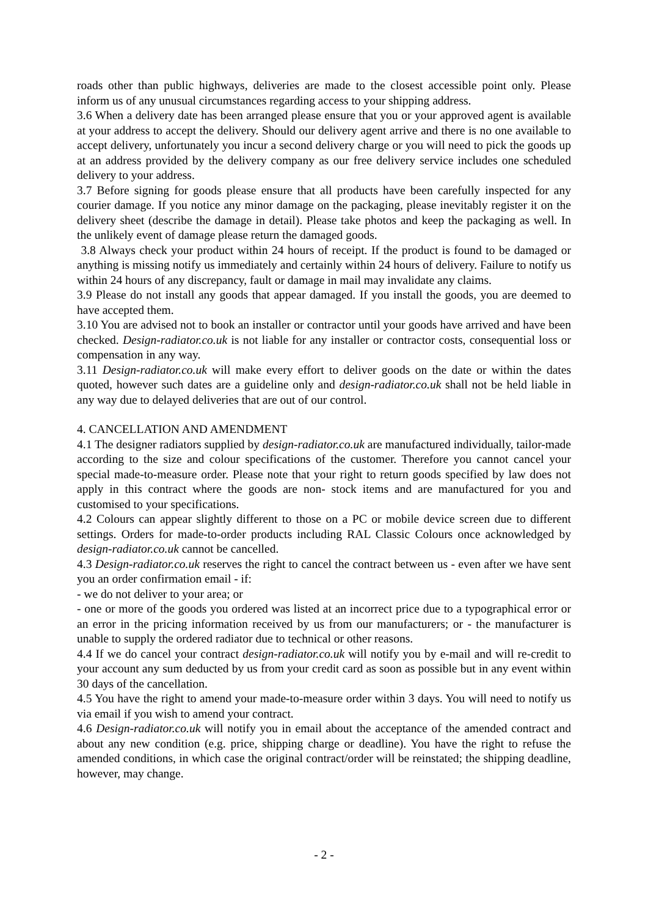roads other than public highways, deliveries are made to the closest accessible point only. Please inform us of any unusual circumstances regarding access to your shipping address.
3.6 When a delivery date has been arranged please ensure that you or your approved agent is available at your address to accept the delivery. Should our delivery agent arrive and there is no one available to accept delivery, unfortunately you incur a second delivery charge or you will need to pick the goods up at an address provided by the delivery company as our free delivery service includes one scheduled delivery to your address.
3.7 Before signing for goods please ensure that all products have been carefully inspected for any courier damage. If you notice any minor damage on the packaging, please inevitably register it on the delivery sheet (describe the damage in detail). Please take photos and keep the packaging as well. In the unlikely event of damage please return the damaged goods.
3.8 Always check your product within 24 hours of receipt. If the product is found to be damaged or anything is missing notify us immediately and certainly within 24 hours of delivery. Failure to notify us within 24 hours of any discrepancy, fault or damage in mail may invalidate any claims.
3.9 Please do not install any goods that appear damaged. If you install the goods, you are deemed to have accepted them.
3.10 You are advised not to book an installer or contractor until your goods have arrived and have been checked. Design-radiator.co.uk is not liable for any installer or contractor costs, consequential loss or compensation in any way.
3.11 Design-radiator.co.uk will make every effort to deliver goods on the date or within the dates quoted, however such dates are a guideline only and design-radiator.co.uk shall not be held liable in any way due to delayed deliveries that are out of our control.
4. CANCELLATION AND AMENDMENT
4.1 The designer radiators supplied by design-radiator.co.uk are manufactured individually, tailor-made according to the size and colour specifications of the customer. Therefore you cannot cancel your special made-to-measure order. Please note that your right to return goods specified by law does not apply in this contract where the goods are non- stock items and are manufactured for you and customised to your specifications.
4.2 Colours can appear slightly different to those on a PC or mobile device screen due to different settings. Orders for made-to-order products including RAL Classic Colours once acknowledged by design-radiator.co.uk cannot be cancelled.
4.3 Design-radiator.co.uk reserves the right to cancel the contract between us - even after we have sent you an order confirmation email - if:
- we do not deliver to your area; or
- one or more of the goods you ordered was listed at an incorrect price due to a typographical error or an error in the pricing information received by us from our manufacturers; or - the manufacturer is unable to supply the ordered radiator due to technical or other reasons.
4.4 If we do cancel your contract design-radiator.co.uk will notify you by e-mail and will re-credit to your account any sum deducted by us from your credit card as soon as possible but in any event within 30 days of the cancellation.
4.5 You have the right to amend your made-to-measure order within 3 days. You will need to notify us via email if you wish to amend your contract.
4.6 Design-radiator.co.uk will notify you in email about the acceptance of the amended contract and about any new condition (e.g. price, shipping charge or deadline). You have the right to refuse the amended conditions, in which case the original contract/order will be reinstated; the shipping deadline, however, may change.
- 2 -